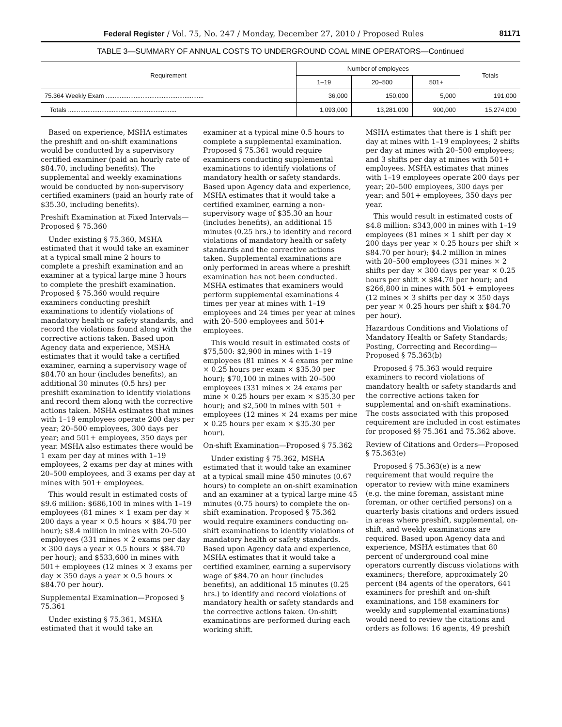Federal Register / Vol. 75, No. 247 / Monday, December 27, 2010 / Proposed Rules 81171
TABLE 3—SUMMARY OF ANNUAL COSTS TO UNDERGROUND COAL MINE OPERATORS—Continued
| Requirement | Number of employees | | | Totals |
| --- | --- | --- | --- | --- |
| | 1–19 | 20–500 | 501+ | |
| 75.364 Weekly Exam ........................................................ | 36,000 | 150,000 | 5,000 | 191,000 |
| Totals .............................................................. | 1,093,000 | 13,281,000 | 900,000 | 15,274,000 |
Based on experience, MSHA estimates the preshift and on-shift examinations would be conducted by a supervisory certified examiner (paid an hourly rate of $84.70, including benefits). The supplemental and weekly examinations would be conducted by non-supervisory certified examiners (paid an hourly rate of $35.30, including benefits).
Preshift Examination at Fixed Intervals—Proposed § 75.360
Under existing § 75.360, MSHA estimated that it would take an examiner at a typical small mine 2 hours to complete a preshift examination and an examiner at a typical large mine 3 hours to complete the preshift examination. Proposed § 75.360 would require examiners conducting preshift examinations to identify violations of mandatory health or safety standards, and record the violations found along with the corrective actions taken. Based upon Agency data and experience, MSHA estimates that it would take a certified examiner, earning a supervisory wage of $84.70 an hour (includes benefits), an additional 30 minutes (0.5 hrs) per preshift examination to identify violations and record them along with the corrective actions taken. MSHA estimates that mines with 1–19 employees operate 200 days per year; 20–500 employees, 300 days per year; and 501+ employees, 350 days per year. MSHA also estimates there would be 1 exam per day at mines with 1–19 employees, 2 exams per day at mines with 20–500 employees, and 3 exams per day at mines with 501+ employees.
This would result in estimated costs of $9.6 million: $686,100 in mines with 1–19 employees (81 mines × 1 exam per day × 200 days a year × 0.5 hours × $84.70 per hour); $8.4 million in mines with 20–500 employees (331 mines × 2 exams per day × 300 days a year × 0.5 hours × $84.70 per hour); and $533,600 in mines with 501+ employees (12 mines × 3 exams per day × 350 days a year × 0.5 hours × $84.70 per hour).
Supplemental Examination—Proposed § 75.361
Under existing § 75.361, MSHA estimated that it would take an
examiner at a typical mine 0.5 hours to complete a supplemental examination. Proposed § 75.361 would require examiners conducting supplemental examinations to identify violations of mandatory health or safety standards. Based upon Agency data and experience, MSHA estimates that it would take a certified examiner, earning a non-supervisory wage of $35.30 an hour (includes benefits), an additional 15 minutes (0.25 hrs.) to identify and record violations of mandatory health or safety standards and the corrective actions taken. Supplemental examinations are only performed in areas where a preshift examination has not been conducted. MSHA estimates that examiners would perform supplemental examinations 4 times per year at mines with 1–19 employees and 24 times per year at mines with 20–500 employees and 501+ employees.
This would result in estimated costs of $75,500: $2,900 in mines with 1–19 employees (81 mines × 4 exams per mine × 0.25 hours per exam × $35.30 per hour); $70,100 in mines with 20–500 employees (331 mines × 24 exams per mine × 0.25 hours per exam × $35.30 per hour); and $2,500 in mines with 501 + employees (12 mines × 24 exams per mine × 0.25 hours per exam × $35.30 per hour).
On-shift Examination—Proposed § 75.362
Under existing § 75.362, MSHA estimated that it would take an examiner at a typical small mine 450 minutes (0.67 hours) to complete an on-shift examination and an examiner at a typical large mine 45 minutes (0.75 hours) to complete the on-shift examination. Proposed § 75.362 would require examiners conducting on-shift examinations to identify violations of mandatory health or safety standards. Based upon Agency data and experience, MSHA estimates that it would take a certified examiner, earning a supervisory wage of $84.70 an hour (includes benefits), an additional 15 minutes (0.25 hrs.) to identify and record violations of mandatory health or safety standards and the corrective actions taken. On-shift examinations are performed during each working shift.
MSHA estimates that there is 1 shift per day at mines with 1–19 employees; 2 shifts per day at mines with 20–500 employees; and 3 shifts per day at mines with 501+ employees. MSHA estimates that mines with 1–19 employees operate 200 days per year; 20–500 employees, 300 days per year; and 501+ employees, 350 days per year.
This would result in estimated costs of $4.8 million: $343,000 in mines with 1–19 employees (81 mines × 1 shift per day × 200 days per year × 0.25 hours per shift × $84.70 per hour); $4.2 million in mines with 20–500 employees (331 mines × 2 shifts per day × 300 days per year × 0.25 hours per shift × $84.70 per hour); and $266,800 in mines with 501 + employees (12 mines × 3 shifts per day × 350 days per year × 0.25 hours per shift x $84.70 per hour).
Hazardous Conditions and Violations of Mandatory Health or Safety Standards; Posting, Correcting and Recording—Proposed § 75.363(b)
Proposed § 75.363 would require examiners to record violations of mandatory health or safety standards and the corrective actions taken for supplemental and on-shift examinations. The costs associated with this proposed requirement are included in cost estimates for proposed §§ 75.361 and 75.362 above.
Review of Citations and Orders—Proposed § 75.363(e)
Proposed § 75.363(e) is a new requirement that would require the operator to review with mine examiners (e.g. the mine foreman, assistant mine foreman, or other certified persons) on a quarterly basis citations and orders issued in areas where preshift, supplemental, on-shift, and weekly examinations are required. Based upon Agency data and experience, MSHA estimates that 80 percent of underground coal mine operators currently discuss violations with examiners; therefore, approximately 20 percent (84 agents of the operators, 641 examiners for preshift and on-shift examinations, and 158 examiners for weekly and supplemental examinations) would need to review the citations and orders as follows: 16 agents, 49 preshift